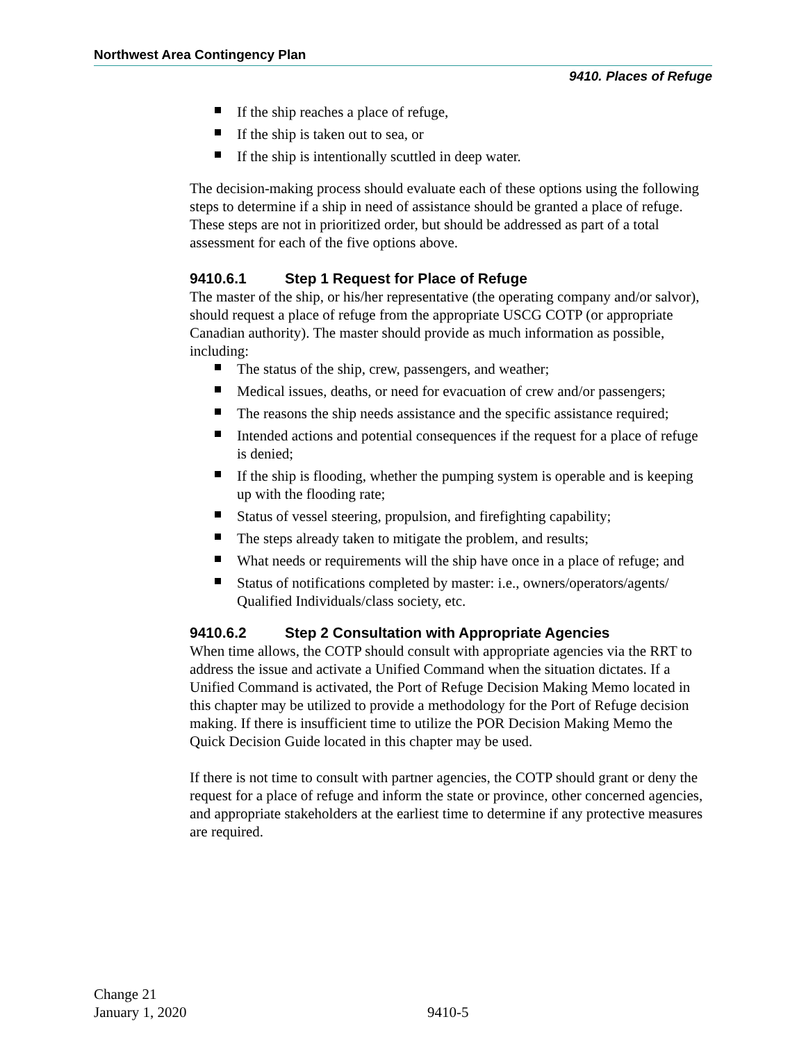Northwest Area Contingency Plan
9410. Places of Refuge
If the ship reaches a place of refuge,
If the ship is taken out to sea, or
If the ship is intentionally scuttled in deep water.
The decision-making process should evaluate each of these options using the following steps to determine if a ship in need of assistance should be granted a place of refuge. These steps are not in prioritized order, but should be addressed as part of a total assessment for each of the five options above.
9410.6.1 Step 1 Request for Place of Refuge
The master of the ship, or his/her representative (the operating company and/or salvor), should request a place of refuge from the appropriate USCG COTP (or appropriate Canadian authority). The master should provide as much information as possible, including:
The status of the ship, crew, passengers, and weather;
Medical issues, deaths, or need for evacuation of crew and/or passengers;
The reasons the ship needs assistance and the specific assistance required;
Intended actions and potential consequences if the request for a place of refuge is denied;
If the ship is flooding, whether the pumping system is operable and is keeping up with the flooding rate;
Status of vessel steering, propulsion, and firefighting capability;
The steps already taken to mitigate the problem, and results;
What needs or requirements will the ship have once in a place of refuge; and
Status of notifications completed by master: i.e., owners/operators/agents/ Qualified Individuals/class society, etc.
9410.6.2 Step 2 Consultation with Appropriate Agencies
When time allows, the COTP should consult with appropriate agencies via the RRT to address the issue and activate a Unified Command when the situation dictates. If a Unified Command is activated, the Port of Refuge Decision Making Memo located in this chapter may be utilized to provide a methodology for the Port of Refuge decision making. If there is insufficient time to utilize the POR Decision Making Memo the Quick Decision Guide located in this chapter may be used.
If there is not time to consult with partner agencies, the COTP should grant or deny the request for a place of refuge and inform the state or province, other concerned agencies, and appropriate stakeholders at the earliest time to determine if any protective measures are required.
Change 21
January 1, 2020
9410-5